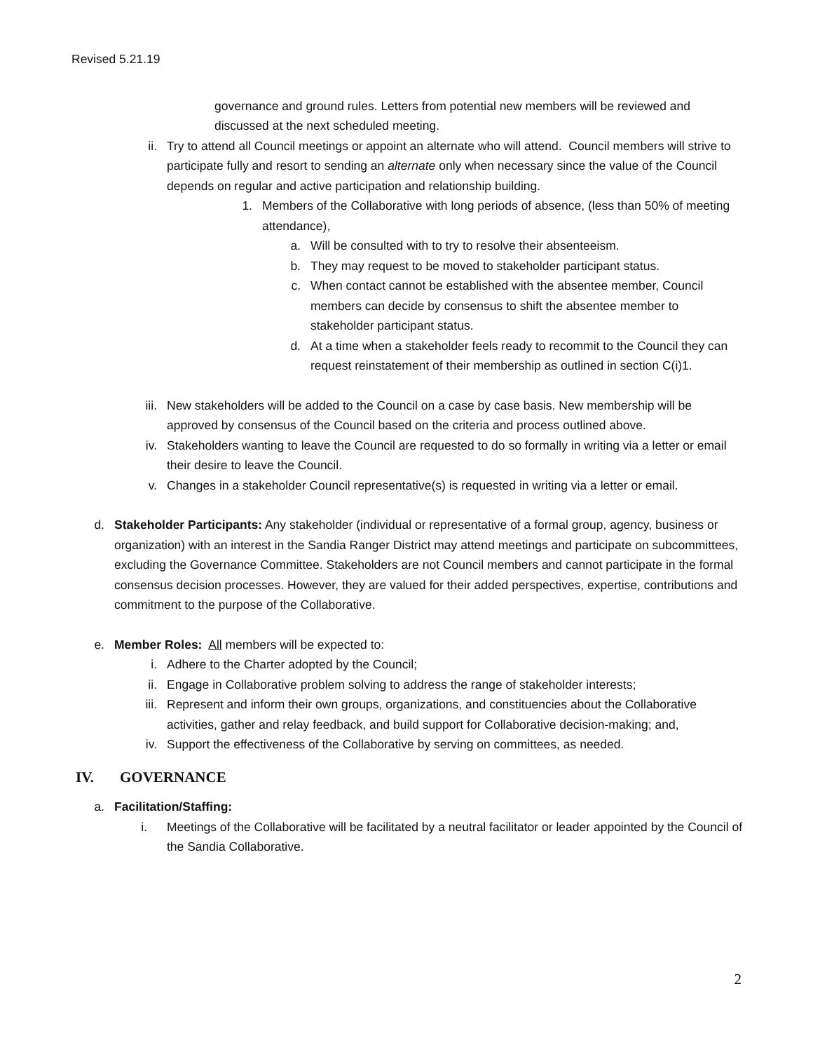Revised 5.21.19
governance and ground rules. Letters from potential new members will be reviewed and discussed at the next scheduled meeting.
ii. Try to attend all Council meetings or appoint an alternate who will attend. Council members will strive to participate fully and resort to sending an alternate only when necessary since the value of the Council depends on regular and active participation and relationship building.
1. Members of the Collaborative with long periods of absence, (less than 50% of meeting attendance),
a. Will be consulted with to try to resolve their absenteeism.
b. They may request to be moved to stakeholder participant status.
c. When contact cannot be established with the absentee member, Council members can decide by consensus to shift the absentee member to stakeholder participant status.
d. At a time when a stakeholder feels ready to recommit to the Council they can request reinstatement of their membership as outlined in section C(i)1.
iii. New stakeholders will be added to the Council on a case by case basis. New membership will be approved by consensus of the Council based on the criteria and process outlined above.
iv. Stakeholders wanting to leave the Council are requested to do so formally in writing via a letter or email their desire to leave the Council.
v. Changes in a stakeholder Council representative(s) is requested in writing via a letter or email.
d. Stakeholder Participants: Any stakeholder (individual or representative of a formal group, agency, business or organization) with an interest in the Sandia Ranger District may attend meetings and participate on subcommittees, excluding the Governance Committee. Stakeholders are not Council members and cannot participate in the formal consensus decision processes. However, they are valued for their added perspectives, expertise, contributions and commitment to the purpose of the Collaborative.
e. Member Roles: All members will be expected to:
i. Adhere to the Charter adopted by the Council;
ii. Engage in Collaborative problem solving to address the range of stakeholder interests;
iii. Represent and inform their own groups, organizations, and constituencies about the Collaborative activities, gather and relay feedback, and build support for Collaborative decision-making; and,
iv. Support the effectiveness of the Collaborative by serving on committees, as needed.
IV. GOVERNANCE
a. Facilitation/Staffing:
i. Meetings of the Collaborative will be facilitated by a neutral facilitator or leader appointed by the Council of the Sandia Collaborative.
2